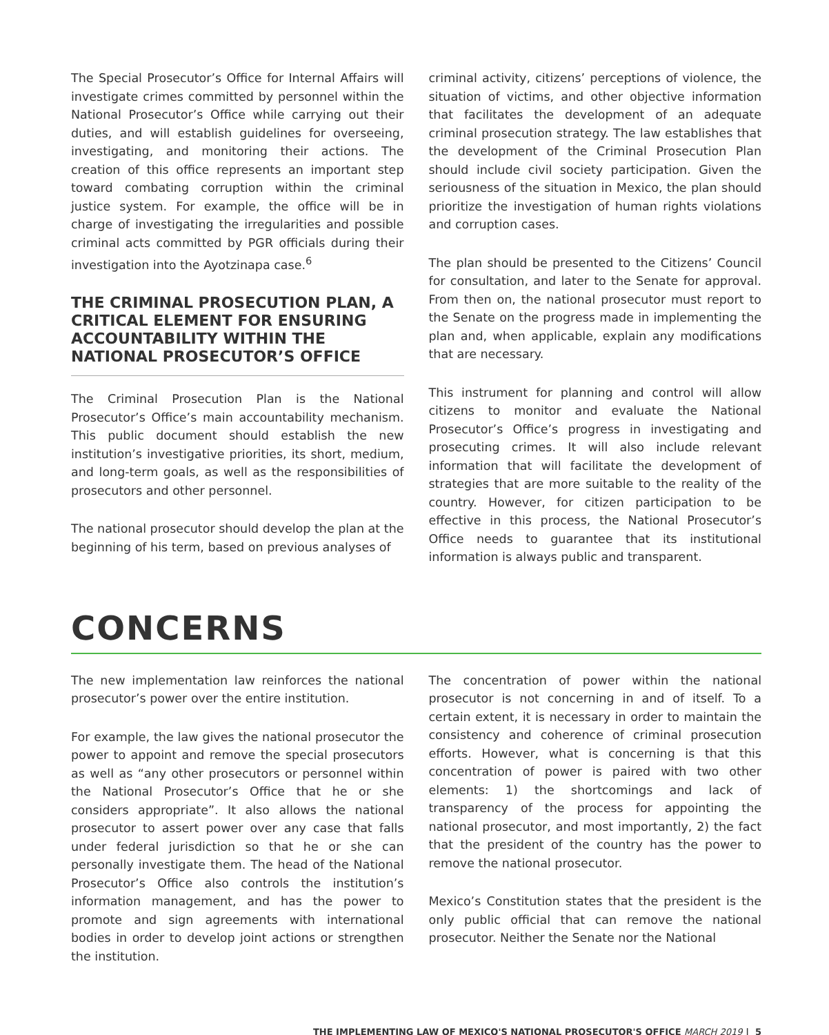The Special Prosecutor’s Office for Internal Affairs will investigate crimes committed by personnel within the National Prosecutor’s Office while carrying out their duties, and will establish guidelines for overseeing, investigating, and monitoring their actions. The creation of this office represents an important step toward combating corruption within the criminal justice system. For example, the office will be in charge of investigating the irregularities and possible criminal acts committed by PGR officials during their investigation into the Ayotzinapa case.<sup>6</sup>
THE CRIMINAL PROSECUTION PLAN, A CRITICAL ELEMENT FOR ENSURING ACCOUNTABILITY WITHIN THE NATIONAL PROSECUTOR’S OFFICE
The Criminal Prosecution Plan is the National Prosecutor’s Office’s main accountability mechanism. This public document should establish the new institution’s investigative priorities, its short, medium, and long-term goals, as well as the responsibilities of prosecutors and other personnel.
The national prosecutor should develop the plan at the beginning of his term, based on previous analyses of
criminal activity, citizens’ perceptions of violence, the situation of victims, and other objective information that facilitates the development of an adequate criminal prosecution strategy. The law establishes that the development of the Criminal Prosecution Plan should include civil society participation. Given the seriousness of the situation in Mexico, the plan should prioritize the investigation of human rights violations and corruption cases.
The plan should be presented to the Citizens’ Council for consultation, and later to the Senate for approval. From then on, the national prosecutor must report to the Senate on the progress made in implementing the plan and, when applicable, explain any modifications that are necessary.
This instrument for planning and control will allow citizens to monitor and evaluate the National Prosecutor’s Office’s progress in investigating and prosecuting crimes. It will also include relevant information that will facilitate the development of strategies that are more suitable to the reality of the country. However, for citizen participation to be effective in this process, the National Prosecutor’s Office needs to guarantee that its institutional information is always public and transparent.
CONCERNS
The new implementation law reinforces the national prosecutor’s power over the entire institution.
For example, the law gives the national prosecutor the power to appoint and remove the special prosecutors as well as “any other prosecutors or personnel within the National Prosecutor’s Office that he or she considers appropriate”. It also allows the national prosecutor to assert power over any case that falls under federal jurisdiction so that he or she can personally investigate them. The head of the National Prosecutor’s Office also controls the institution’s information management, and has the power to promote and sign agreements with international bodies in order to develop joint actions or strengthen the institution.
The concentration of power within the national prosecutor is not concerning in and of itself. To a certain extent, it is necessary in order to maintain the consistency and coherence of criminal prosecution efforts. However, what is concerning is that this concentration of power is paired with two other elements: 1) the shortcomings and lack of transparency of the process for appointing the national prosecutor, and most importantly, 2) the fact that the president of the country has the power to remove the national prosecutor.
Mexico’s Constitution states that the president is the only public official that can remove the national prosecutor. Neither the Senate nor the National
THE IMPLEMENTING LAW OF MEXICO'S NATIONAL PROSECUTOR'S OFFICE MARCH 2019 | 5